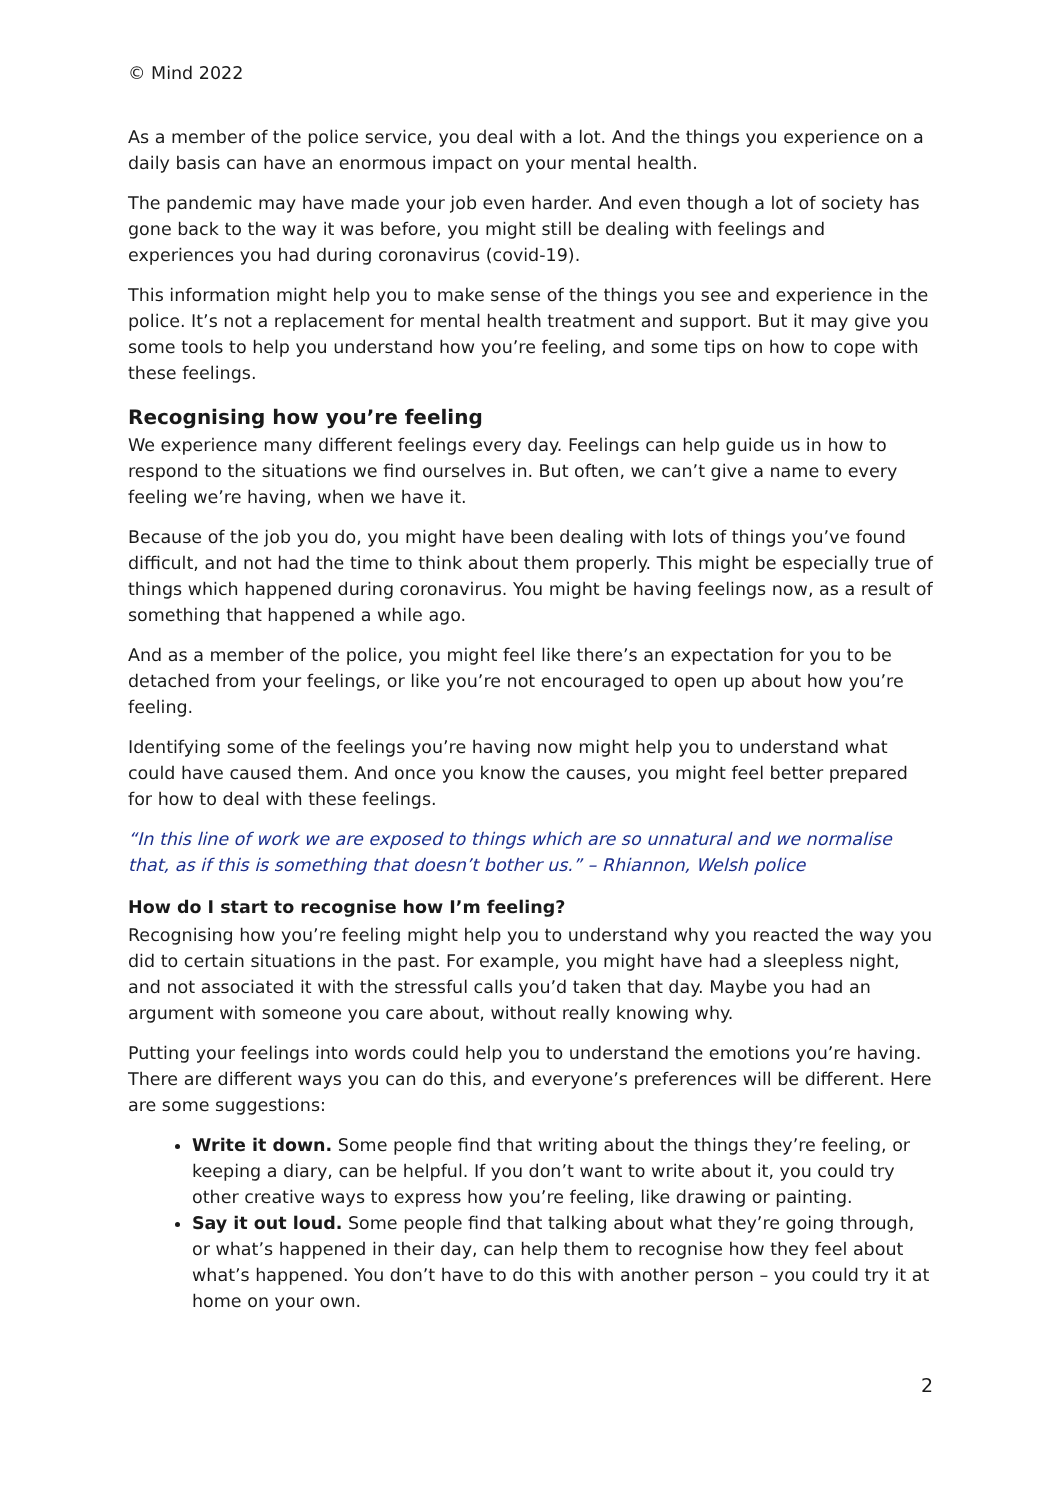© Mind 2022
As a member of the police service, you deal with a lot. And the things you experience on a daily basis can have an enormous impact on your mental health.
The pandemic may have made your job even harder. And even though a lot of society has gone back to the way it was before, you might still be dealing with feelings and experiences you had during coronavirus (covid-19).
This information might help you to make sense of the things you see and experience in the police. It’s not a replacement for mental health treatment and support. But it may give you some tools to help you understand how you’re feeling, and some tips on how to cope with these feelings.
Recognising how you’re feeling
We experience many different feelings every day. Feelings can help guide us in how to respond to the situations we find ourselves in. But often, we can’t give a name to every feeling we’re having, when we have it.
Because of the job you do, you might have been dealing with lots of things you’ve found difficult, and not had the time to think about them properly. This might be especially true of things which happened during coronavirus. You might be having feelings now, as a result of something that happened a while ago.
And as a member of the police, you might feel like there’s an expectation for you to be detached from your feelings, or like you’re not encouraged to open up about how you’re feeling.
Identifying some of the feelings you’re having now might help you to understand what could have caused them. And once you know the causes, you might feel better prepared for how to deal with these feelings.
“In this line of work we are exposed to things which are so unnatural and we normalise that, as if this is something that doesn’t bother us.” – Rhiannon, Welsh police
How do I start to recognise how I’m feeling?
Recognising how you’re feeling might help you to understand why you reacted the way you did to certain situations in the past. For example, you might have had a sleepless night, and not associated it with the stressful calls you’d taken that day. Maybe you had an argument with someone you care about, without really knowing why.
Putting your feelings into words could help you to understand the emotions you’re having. There are different ways you can do this, and everyone’s preferences will be different. Here are some suggestions:
Write it down. Some people find that writing about the things they’re feeling, or keeping a diary, can be helpful. If you don’t want to write about it, you could try other creative ways to express how you’re feeling, like drawing or painting.
Say it out loud. Some people find that talking about what they’re going through, or what’s happened in their day, can help them to recognise how they feel about what’s happened. You don’t have to do this with another person – you could try it at home on your own.
2